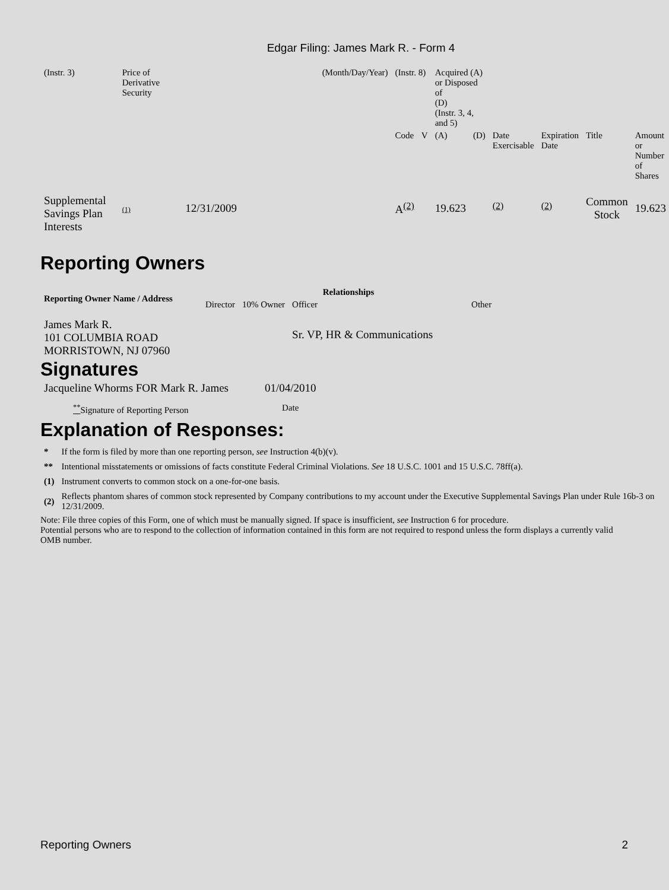Edgar Filing: James Mark R. - Form 4
| (Instr. 3) | Price of Derivative Security | | (Month/Day/Year) | (Instr. 8) | | Acquired (A) or Disposed of (D) (Instr. 3, 4, and 5) | | | | | |
| | | | | Code | V | (A) | (D) | Date Exercisable | Expiration Date | Title | Amount or Number of Shares |
| Supplemental Savings Plan Interests | (1) | 12/31/2009 | | A<sup>(2)</sup> | | 19.623 | | <sup>(2)</sup> | <sup>(2)</sup> | Common Stock | 19.623 |
Reporting Owners
| Reporting Owner Name / Address | Relationships | | | |
| --- | --- | --- | --- | --- |
| | Director | 10% Owner | Officer | Other |
| James Mark R. 101 COLUMBIA ROAD MORRISTOWN, NJ 07960 | | | Sr. VP, HR & Communications | |
Signatures
| Jacqueline Whorms FOR Mark R. James | 01/04/2010 |
| <sup>**</sup> Signature of Reporting Person | Date |
Explanation of Responses:
| * | If the form is filed by more than one reporting person, see Instruction 4(b)(v). |
| ** | Intentional misstatements or omissions of facts constitute Federal Criminal Violations. See 18 U.S.C. 1001 and 15 U.S.C. 78ff(a). |
| (1) | Instrument converts to common stock on a one-for-one basis. |
| (2) | Reflects phantom shares of common stock represented by Company contributions to my account under the Executive Supplemental Savings Plan under Rule 16b-3 on 12/31/2009. |
Note: File three copies of this Form, one of which must be manually signed. If space is insufficient, see Instruction 6 for procedure.
Potential persons who are to respond to the collection of information contained in this form are not required to respond unless the form displays a currently valid OMB number.
Reporting Owners 2